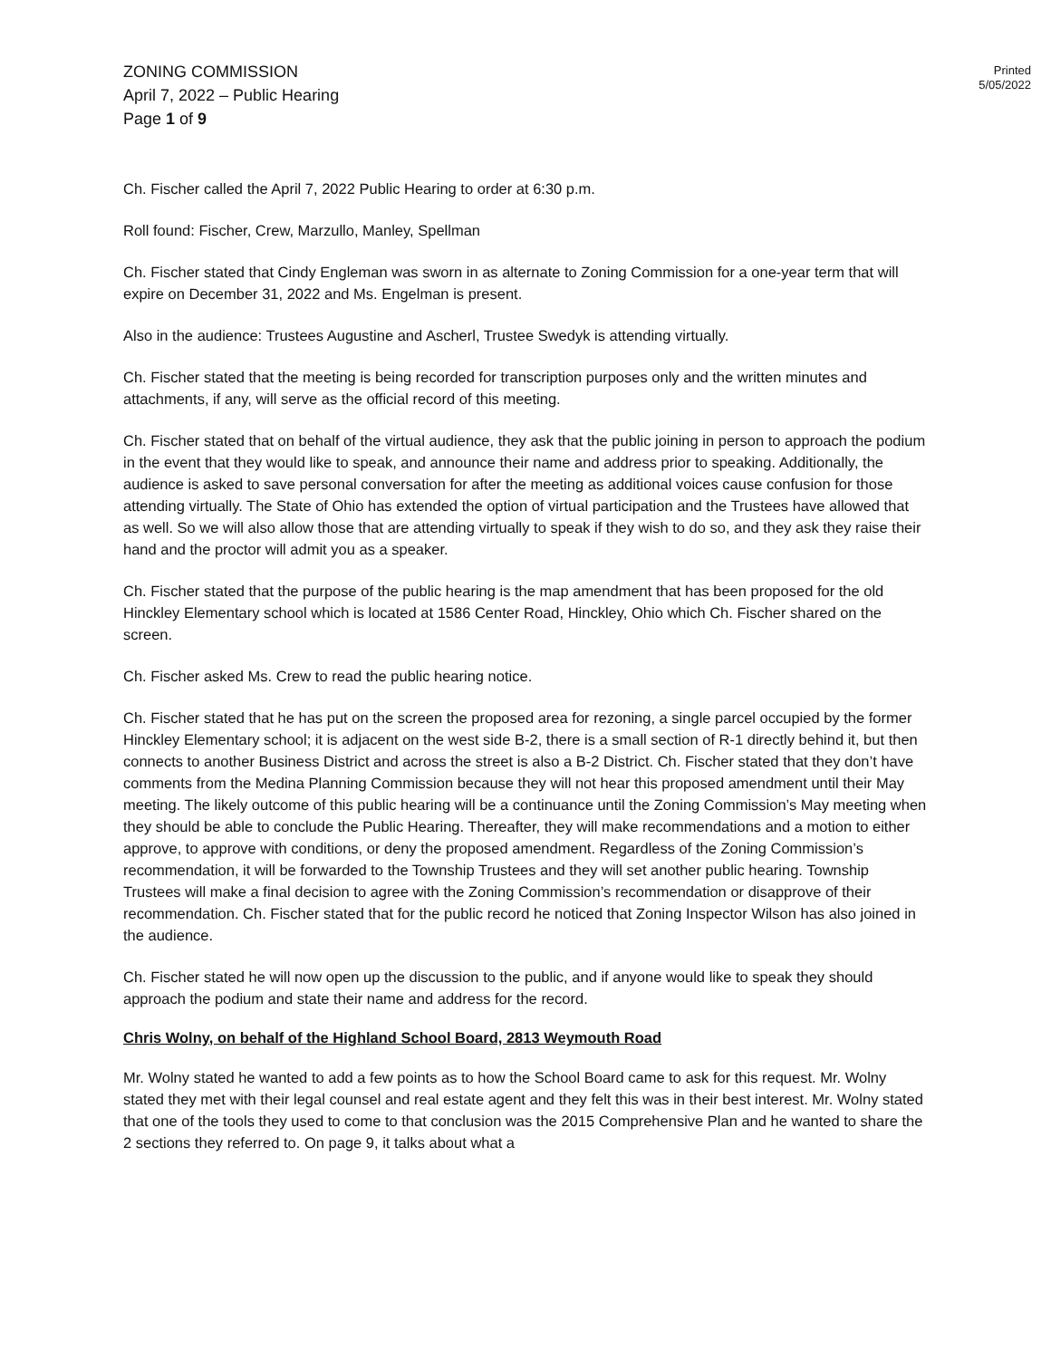ZONING COMMISSION
April 7, 2022 – Public Hearing
Page 1 of 9
Printed
5/05/2022
Ch. Fischer called the April 7, 2022 Public Hearing to order at 6:30 p.m.
Roll found: Fischer, Crew, Marzullo, Manley, Spellman
Ch. Fischer stated that Cindy Engleman was sworn in as alternate to Zoning Commission for a one-year term that will expire on December 31, 2022 and Ms. Engelman is present.
Also in the audience: Trustees Augustine and Ascherl, Trustee Swedyk is attending virtually.
Ch. Fischer stated that the meeting is being recorded for transcription purposes only and the written minutes and attachments, if any, will serve as the official record of this meeting.
Ch. Fischer stated that on behalf of the virtual audience, they ask that the public joining in person to approach the podium in the event that they would like to speak, and announce their name and address prior to speaking. Additionally, the audience is asked to save personal conversation for after the meeting as additional voices cause confusion for those attending virtually. The State of Ohio has extended the option of virtual participation and the Trustees have allowed that as well. So we will also allow those that are attending virtually to speak if they wish to do so, and they ask they raise their hand and the proctor will admit you as a speaker.
Ch. Fischer stated that the purpose of the public hearing is the map amendment that has been proposed for the old Hinckley Elementary school which is located at 1586 Center Road, Hinckley, Ohio which Ch. Fischer shared on the screen.
Ch. Fischer asked Ms. Crew to read the public hearing notice.
Ch. Fischer stated that he has put on the screen the proposed area for rezoning, a single parcel occupied by the former Hinckley Elementary school; it is adjacent on the west side B-2, there is a small section of R-1 directly behind it, but then connects to another Business District and across the street is also a B-2 District. Ch. Fischer stated that they don’t have comments from the Medina Planning Commission because they will not hear this proposed amendment until their May meeting. The likely outcome of this public hearing will be a continuance until the Zoning Commission’s May meeting when they should be able to conclude the Public Hearing. Thereafter, they will make recommendations and a motion to either approve, to approve with conditions, or deny the proposed amendment. Regardless of the Zoning Commission’s recommendation, it will be forwarded to the Township Trustees and they will set another public hearing. Township Trustees will make a final decision to agree with the Zoning Commission’s recommendation or disapprove of their recommendation. Ch. Fischer stated that for the public record he noticed that Zoning Inspector Wilson has also joined in the audience.
Ch. Fischer stated he will now open up the discussion to the public, and if anyone would like to speak they should approach the podium and state their name and address for the record.
Chris Wolny, on behalf of the Highland School Board, 2813 Weymouth Road
Mr. Wolny stated he wanted to add a few points as to how the School Board came to ask for this request. Mr. Wolny stated they met with their legal counsel and real estate agent and they felt this was in their best interest. Mr. Wolny stated that one of the tools they used to come to that conclusion was the 2015 Comprehensive Plan and he wanted to share the 2 sections they referred to. On page 9, it talks about what a